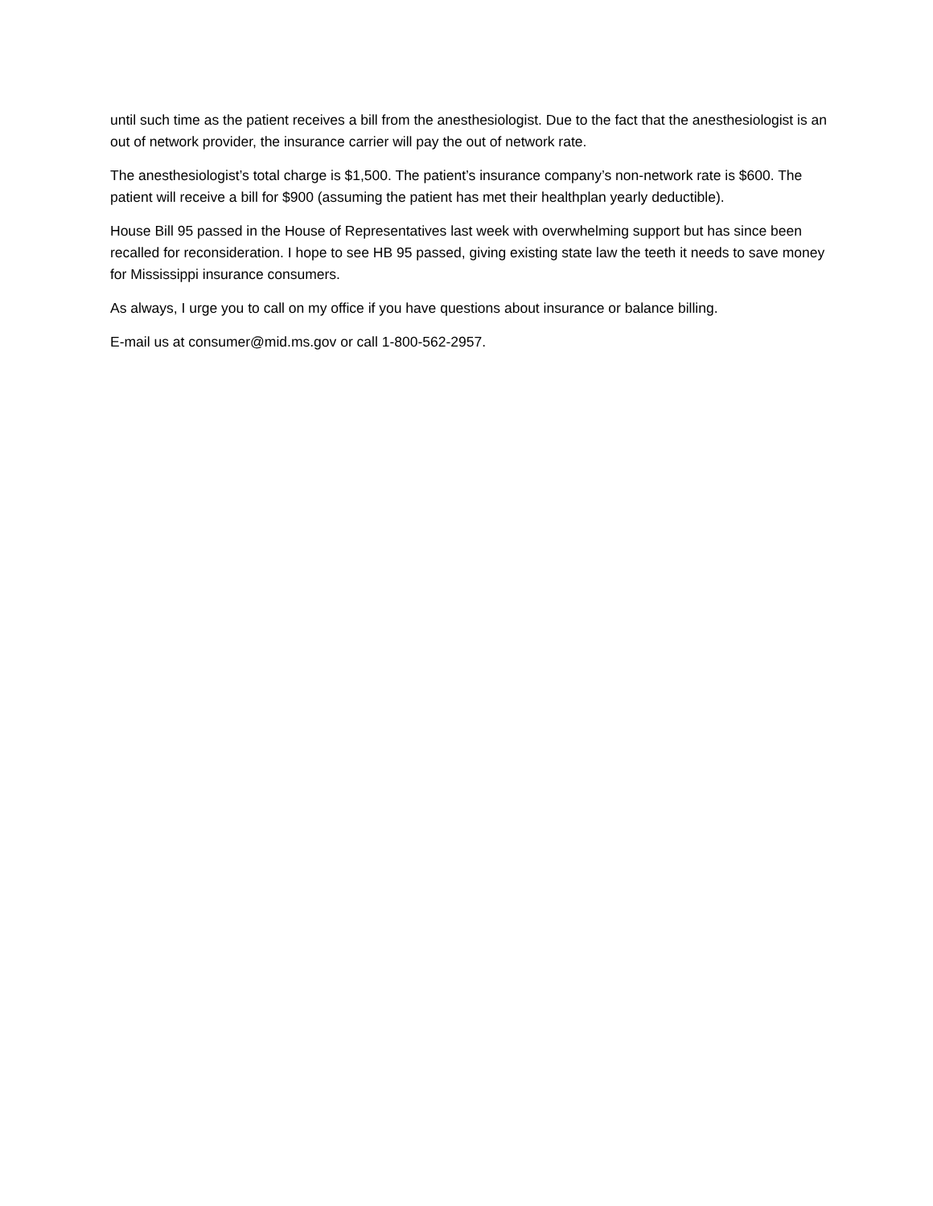until such time as the patient receives a bill from the anesthesiologist. Due to the fact that the anesthesiologist is an out of network provider, the insurance carrier will pay the out of network rate.
The anesthesiologist’s total charge is $1,500. The patient’s insurance company’s non-network rate is $600. The patient will receive a bill for $900 (assuming the patient has met their healthplan yearly deductible).
House Bill 95 passed in the House of Representatives last week with overwhelming support but has since been recalled for reconsideration. I hope to see HB 95 passed, giving existing state law the teeth it needs to save money for Mississippi insurance consumers.
As always, I urge you to call on my office if you have questions about insurance or balance billing.
E-mail us at consumer@mid.ms.gov or call 1-800-562-2957.